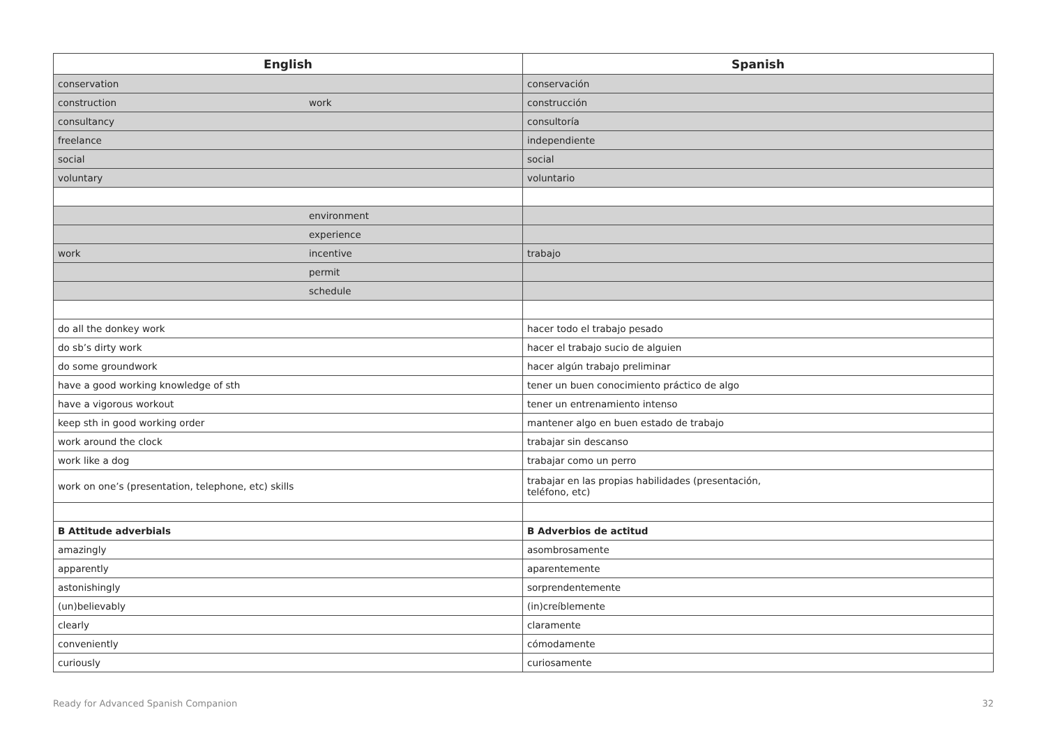| English | Spanish |
| --- | --- |
| conservation | conservación |
| construction work | construcción |
| consultancy | consultoría |
| freelance | independiente |
| social | social |
| voluntary | voluntario |
| environment | |
| experience | |
| work incentive | trabajo |
| permit | |
| schedule | |
| do all the donkey work | hacer todo el trabajo pesado |
| do sb’s dirty work | hacer el trabajo sucio de alguien |
| do some groundwork | hacer algún trabajo preliminar |
| have a good working knowledge of sth | tener un buen conocimiento práctico de algo |
| have a vigorous workout | tener un entrenamiento intenso |
| keep sth in good working order | mantener algo en buen estado de trabajo |
| work around the clock | trabajar sin descanso |
| work like a dog | trabajar como un perro |
| work on one’s (presentation, telephone, etc) skills | trabajar en las propias habilidades (presentación, teléfono, etc) |
| B Attitude adverbials | B Adverbios de actitud |
| amazingly | asombrosamente |
| apparently | aparentemente |
| astonishingly | sorprendentemente |
| (un)believably | (in)creíblemente |
| clearly | claramente |
| conveniently | cómodamente |
| curiously | curiosamente |
Ready for Advanced Spanish Companion 32